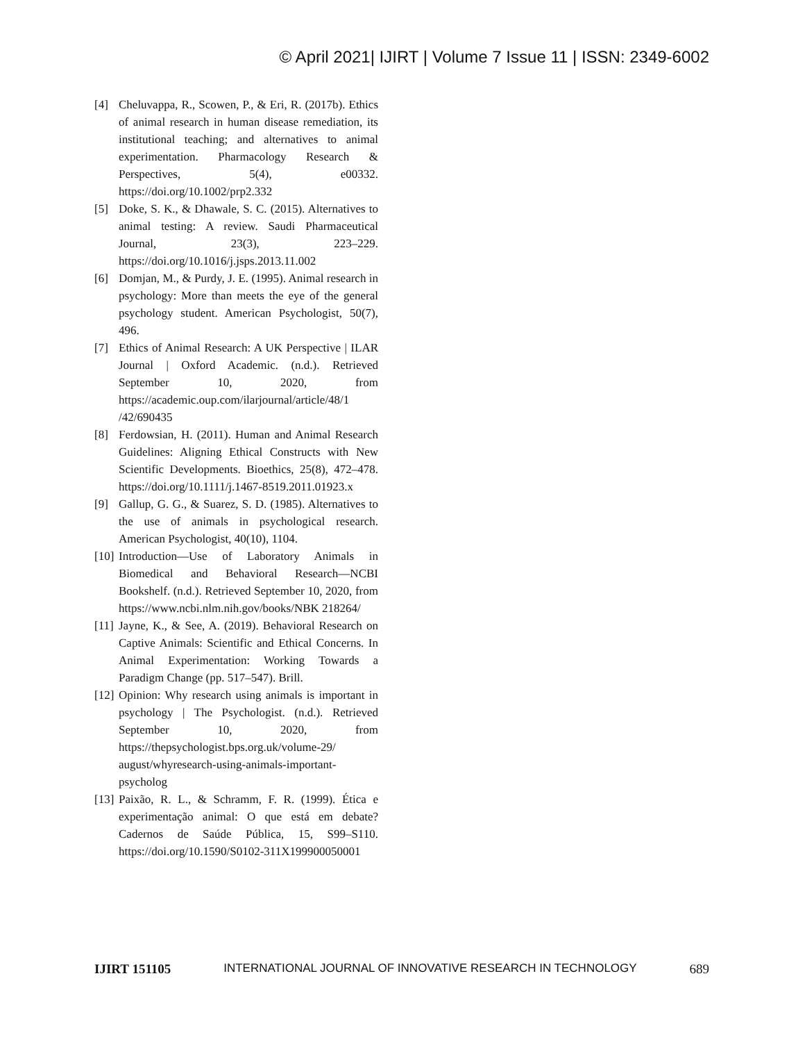© April 2021| IJIRT | Volume 7 Issue 11 | ISSN: 2349-6002
[4] Cheluvappa, R., Scowen, P., & Eri, R. (2017b). Ethics of animal research in human disease remediation, its institutional teaching; and alternatives to animal experimentation. Pharmacology Research & Perspectives, 5(4), e00332. https://doi.org/10.1002/prp2.332
[5] Doke, S. K., & Dhawale, S. C. (2015). Alternatives to animal testing: A review. Saudi Pharmaceutical Journal, 23(3), 223–229. https://doi.org/10.1016/j.jsps.2013.11.002
[6] Domjan, M., & Purdy, J. E. (1995). Animal research in psychology: More than meets the eye of the general psychology student. American Psychologist, 50(7), 496.
[7] Ethics of Animal Research: A UK Perspective | ILAR Journal | Oxford Academic. (n.d.). Retrieved September 10, 2020, from https://academic.oup.com/ilarjournal/article/48/1 /42/690435
[8] Ferdowsian, H. (2011). Human and Animal Research Guidelines: Aligning Ethical Constructs with New Scientific Developments. Bioethics, 25(8), 472–478. https://doi.org/10.1111/j.1467-8519.2011.01923.x
[9] Gallup, G. G., & Suarez, S. D. (1985). Alternatives to the use of animals in psychological research. American Psychologist, 40(10), 1104.
[10] Introduction—Use of Laboratory Animals in Biomedical and Behavioral Research—NCBI Bookshelf. (n.d.). Retrieved September 10, 2020, from https://www.ncbi.nlm.nih.gov/books/NBK 218264/
[11] Jayne, K., & See, A. (2019). Behavioral Research on Captive Animals: Scientific and Ethical Concerns. In Animal Experimentation: Working Towards a Paradigm Change (pp. 517–547). Brill.
[12] Opinion: Why research using animals is important in psychology | The Psychologist. (n.d.). Retrieved September 10, 2020, from https://thepsychologist.bps.org.uk/volume-29/ august/whyresearch-using-animals-important-psycholog
[13] Paixão, R. L., & Schramm, F. R. (1999). Ética e experimentação animal: O que está em debate? Cadernos de Saúde Pública, 15, S99–S110. https://doi.org/10.1590/S0102-311X199900050001
IJIRT 151105 INTERNATIONAL JOURNAL OF INNOVATIVE RESEARCH IN TECHNOLOGY 689